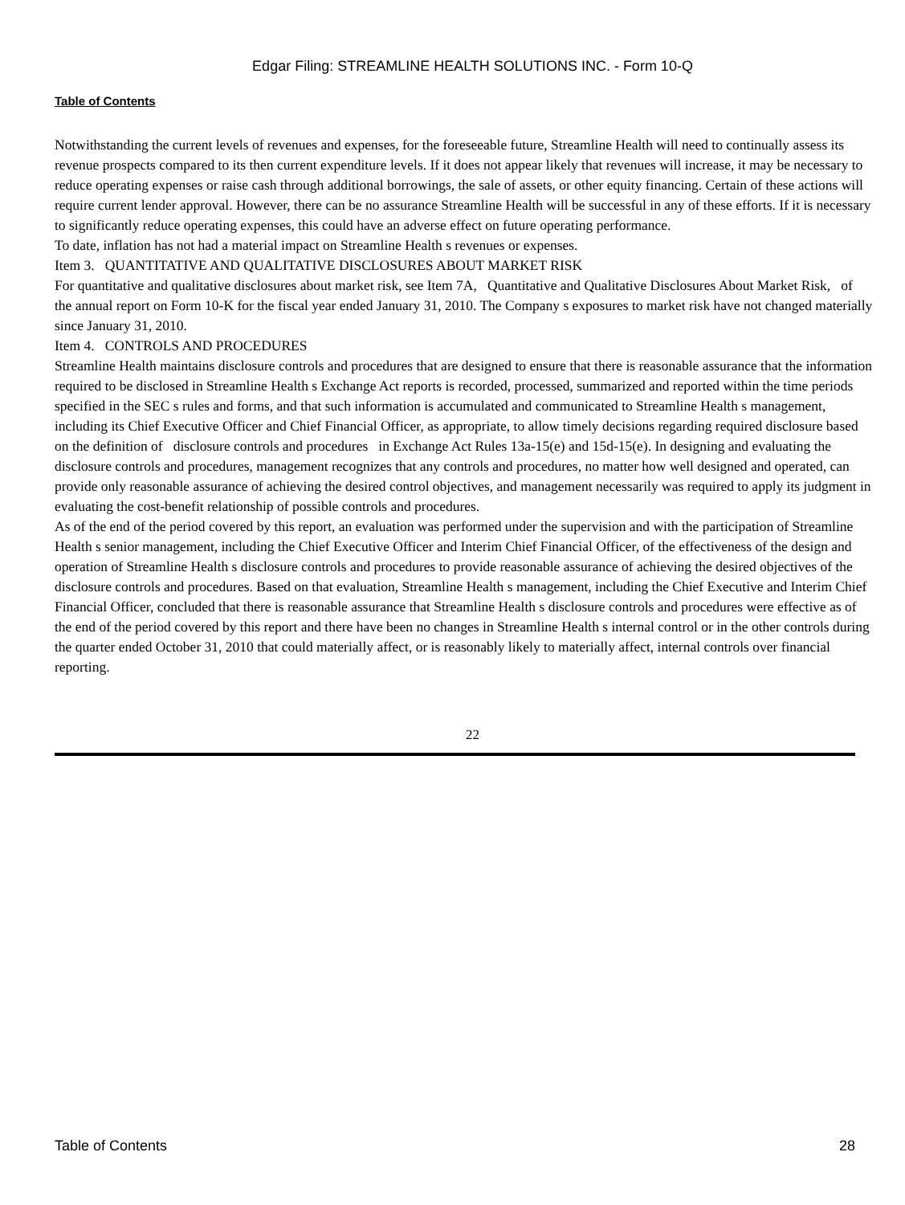Edgar Filing: STREAMLINE HEALTH SOLUTIONS INC. - Form 10-Q
Table of Contents
Notwithstanding the current levels of revenues and expenses, for the foreseeable future, Streamline Health will need to continually assess its revenue prospects compared to its then current expenditure levels. If it does not appear likely that revenues will increase, it may be necessary to reduce operating expenses or raise cash through additional borrowings, the sale of assets, or other equity financing. Certain of these actions will require current lender approval. However, there can be no assurance Streamline Health will be successful in any of these efforts. If it is necessary to significantly reduce operating expenses, this could have an adverse effect on future operating performance.
To date, inflation has not had a material impact on Streamline Health s revenues or expenses.
Item 3. QUANTITATIVE AND QUALITATIVE DISCLOSURES ABOUT MARKET RISK
For quantitative and qualitative disclosures about market risk, see Item 7A, Quantitative and Qualitative Disclosures About Market Risk, of the annual report on Form 10-K for the fiscal year ended January 31, 2010. The Company s exposures to market risk have not changed materially since January 31, 2010.
Item 4. CONTROLS AND PROCEDURES
Streamline Health maintains disclosure controls and procedures that are designed to ensure that there is reasonable assurance that the information required to be disclosed in Streamline Health s Exchange Act reports is recorded, processed, summarized and reported within the time periods specified in the SEC s rules and forms, and that such information is accumulated and communicated to Streamline Health s management, including its Chief Executive Officer and Chief Financial Officer, as appropriate, to allow timely decisions regarding required disclosure based on the definition of disclosure controls and procedures in Exchange Act Rules 13a-15(e) and 15d-15(e). In designing and evaluating the disclosure controls and procedures, management recognizes that any controls and procedures, no matter how well designed and operated, can provide only reasonable assurance of achieving the desired control objectives, and management necessarily was required to apply its judgment in evaluating the cost-benefit relationship of possible controls and procedures.
As of the end of the period covered by this report, an evaluation was performed under the supervision and with the participation of Streamline Health s senior management, including the Chief Executive Officer and Interim Chief Financial Officer, of the effectiveness of the design and operation of Streamline Health s disclosure controls and procedures to provide reasonable assurance of achieving the desired objectives of the disclosure controls and procedures. Based on that evaluation, Streamline Health s management, including the Chief Executive and Interim Chief Financial Officer, concluded that there is reasonable assurance that Streamline Health s disclosure controls and procedures were effective as of the end of the period covered by this report and there have been no changes in Streamline Health s internal control or in the other controls during the quarter ended October 31, 2010 that could materially affect, or is reasonably likely to materially affect, internal controls over financial reporting.
22
Table of Contents 28